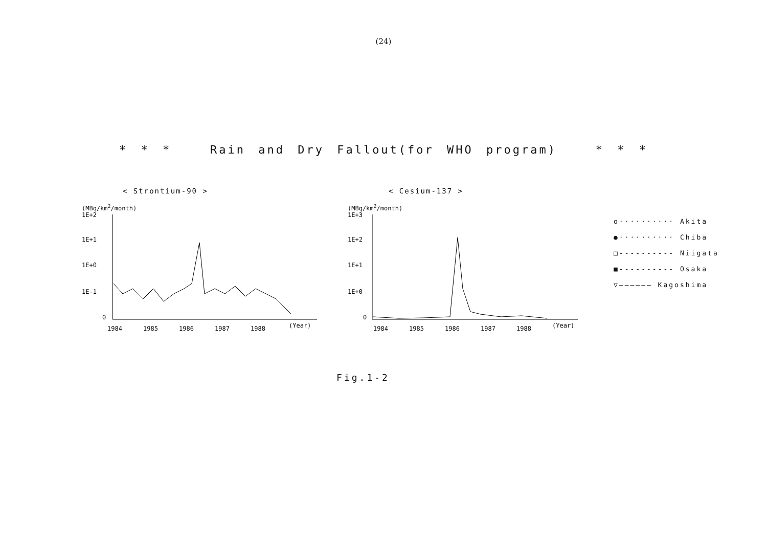(24)
* * * Rain and Dry Fallout(for WHO program) * * *
< Strontium-90 >
(MBq/km<sup>2</sup>/month)
1E+2
1E+1
1E+0
1E-1
0
1984
1985
1986
1987
1988
(Year)
< Cesium-137 >
(MBq/km<sup>2</sup>/month)
1E+3
1E+2
1E+1
1E+0
0
1984
1985
1986
1987
1988
(Year)
o·········· Akita
●·········· Chiba
□---------- Niigata
■---------- Osaka
▽—————— Kagoshima
Fig.1-2